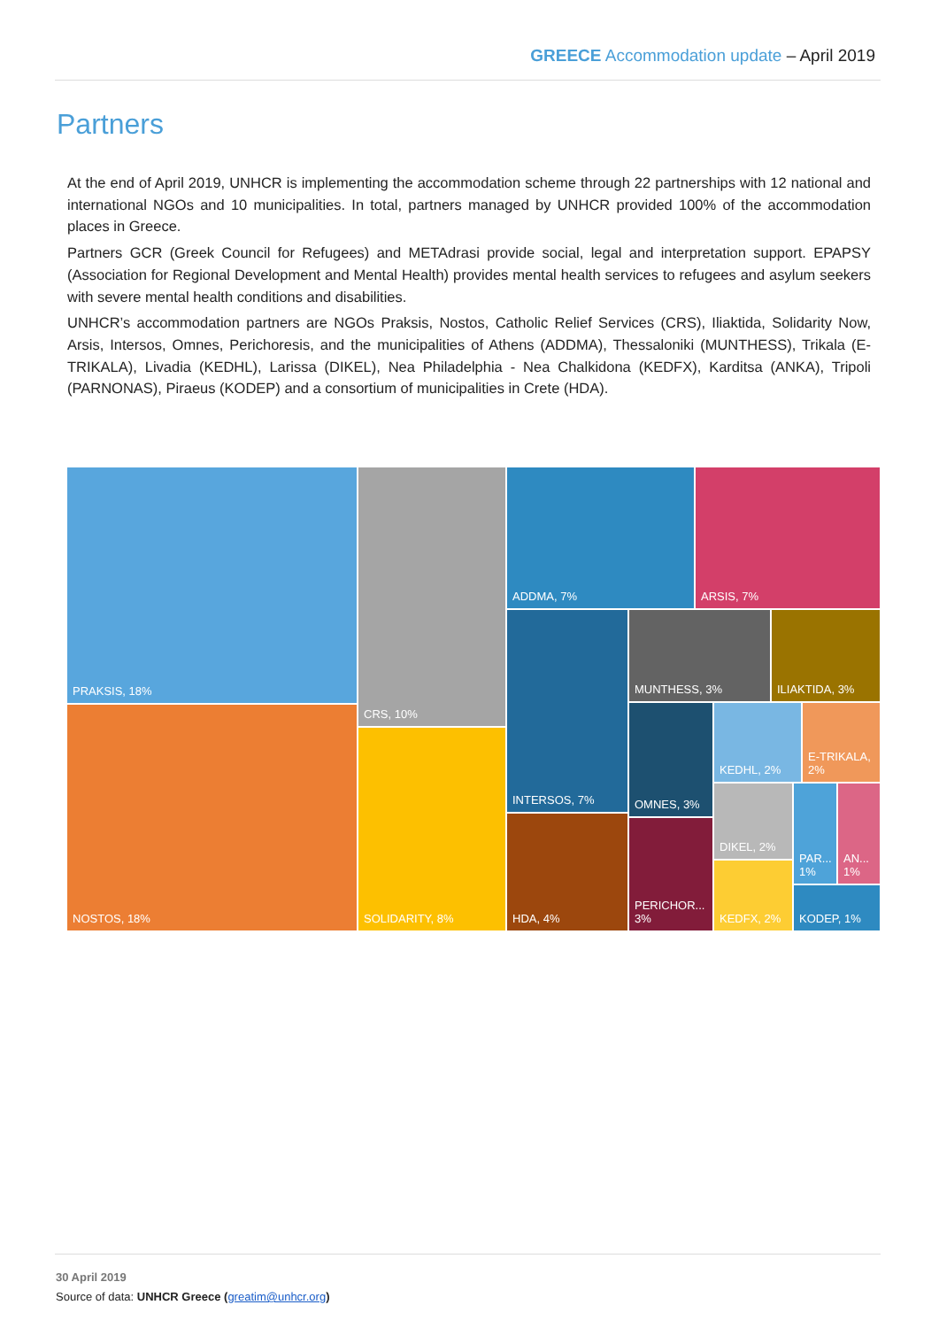GREECE Accommodation update – April 2019
Partners
At the end of April 2019, UNHCR is implementing the accommodation scheme through 22 partnerships with 12 national and international NGOs and 10 municipalities. In total, partners managed by UNHCR provided 100% of the accommodation places in Greece.
Partners GCR (Greek Council for Refugees) and METAdrasi provide social, legal and interpretation support. EPAPSY (Association for Regional Development and Mental Health) provides mental health services to refugees and asylum seekers with severe mental health conditions and disabilities.
UNHCR’s accommodation partners are NGOs Praksis, Nostos, Catholic Relief Services (CRS), Iliaktida, Solidarity Now, Arsis, Intersos, Omnes, Perichoresis, and the municipalities of Athens (ADDMA), Thessaloniki (MUNTHESS), Trikala (E-TRIKALA), Livadia (KEDHL), Larissa (DIKEL), Nea Philadelphia - Nea Chalkidona (KEDFX), Karditsa (ANKA), Tripoli (PARNONAS), Piraeus (KODEP) and a consortium of municipalities in Crete (HDA).
PRAKSIS, 18%
NOSTOS, 18%
CRS, 10%
SOLIDARITY, 8%
ADDMA, 7% ARSIS, 7%
INTERSOS, 7%
HDA, 4%
MUNTHESS, 3% ILIAKTIDA, 3%
OMNES, 3%
PERICHOR... 3%
KEDHL, 2%
E-TRIKALA, 2%
DIKEL, 2%
KEDFX, 2%
PAR... 1%
AN... 1%
KODEP, 1%
30 April 2019
Source of data: UNHCR Greece (greatim@unhcr.org)